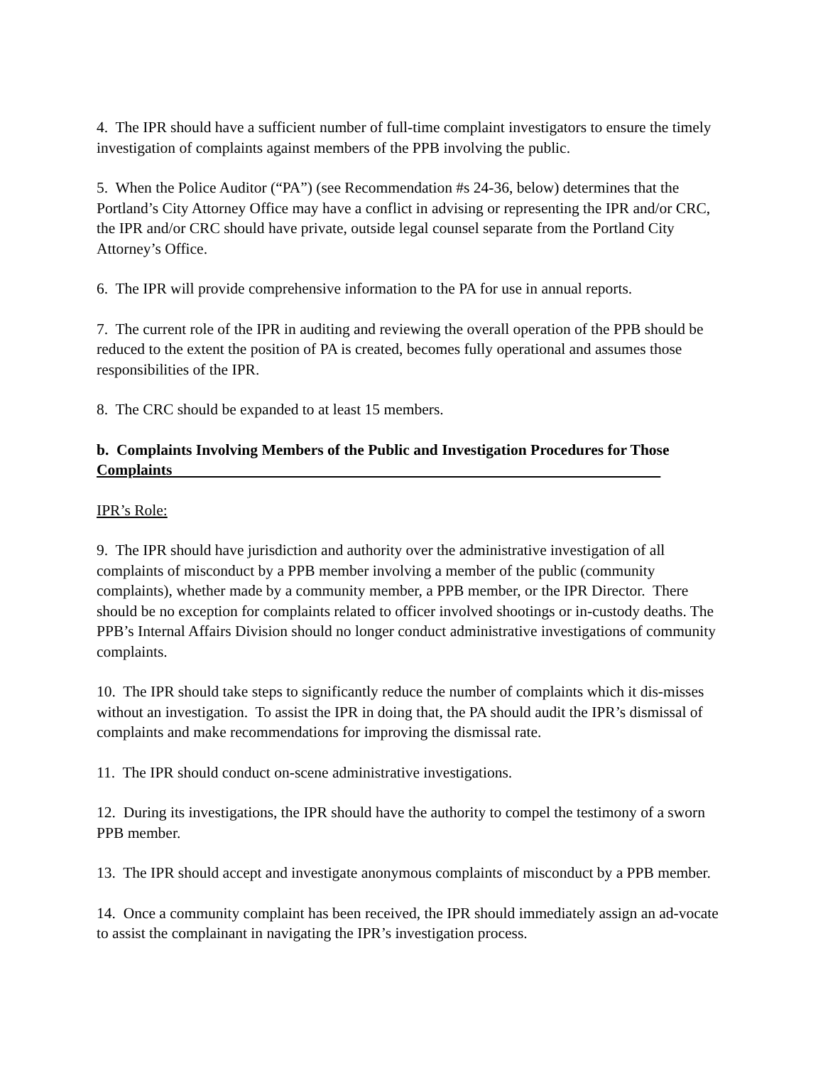4. The IPR should have a sufficient number of full-time complaint investigators to ensure the timely investigation of complaints against members of the PPB involving the public.
5. When the Police Auditor (“PA”) (see Recommendation #s 24-36, below) determines that the Portland’s City Attorney Office may have a conflict in advising or representing the IPR and/or CRC, the IPR and/or CRC should have private, outside legal counsel separate from the Portland City Attorney’s Office.
6. The IPR will provide comprehensive information to the PA for use in annual reports.
7. The current role of the IPR in auditing and reviewing the overall operation of the PPB should be reduced to the extent the position of PA is created, becomes fully operational and assumes those responsibilities of the IPR.
8. The CRC should be expanded to at least 15 members.
b. Complaints Involving Members of the Public and Investigation Procedures for Those Complaints
IPR’s Role:
9. The IPR should have jurisdiction and authority over the administrative investigation of all complaints of misconduct by a PPB member involving a member of the public (community complaints), whether made by a community member, a PPB member, or the IPR Director. There should be no exception for complaints related to officer involved shootings or in-custody deaths. The PPB’s Internal Affairs Division should no longer conduct administrative investigations of community complaints.
10. The IPR should take steps to significantly reduce the number of complaints which it dis-misses without an investigation. To assist the IPR in doing that, the PA should audit the IPR’s dismissal of complaints and make recommendations for improving the dismissal rate.
11. The IPR should conduct on-scene administrative investigations.
12. During its investigations, the IPR should have the authority to compel the testimony of a sworn PPB member.
13. The IPR should accept and investigate anonymous complaints of misconduct by a PPB member.
14. Once a community complaint has been received, the IPR should immediately assign an ad-vocate to assist the complainant in navigating the IPR’s investigation process.